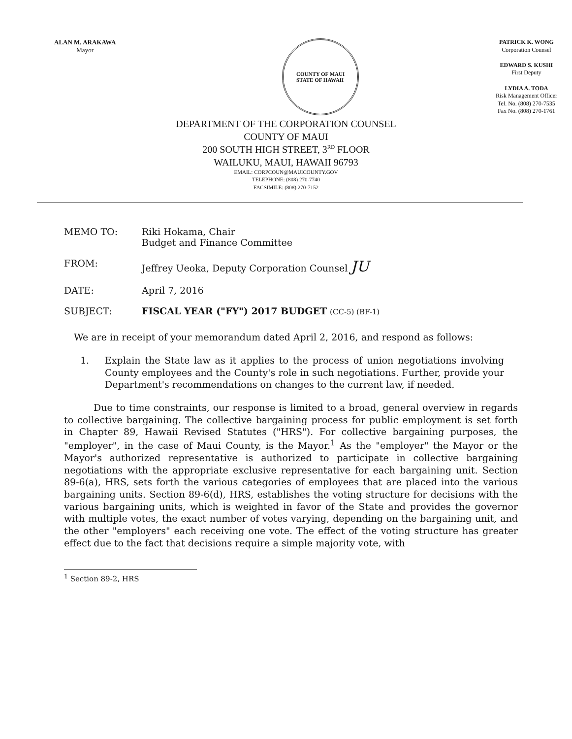ALAN M. ARAKAWA
Mayor
COUNTY OF MAUI
STATE OF HAWAII
PATRICK K. WONG
Corporation Counsel
EDWARD S. KUSHI
First Deputy
LYDIA A. TODA
Risk Management Officer
Tel. No. (808) 270-7535
Fax No. (808) 270-1761
DEPARTMENT OF THE CORPORATION COUNSEL
COUNTY OF MAUI
200 SOUTH HIGH STREET, 3<sup>RD</sup> FLOOR
WAILUKU, MAUI, HAWAII 96793
EMAIL: CORPCOUN@MAUICOUNTY.GOV
TELEPHONE: (808) 270-7740
FACSIMILE: (808) 270-7152
MEMO TO: Riki Hokama, Chair
Budget and Finance Committee
FROM: Jeffrey Ueoka, Deputy Corporation Counsel JU
DATE: April 7, 2016
SUBJECT: FISCAL YEAR ("FY") 2017 BUDGET (CC-5) (BF-1)
We are in receipt of your memorandum dated April 2, 2016, and respond as follows:
1. Explain the State law as it applies to the process of union negotiations involving County employees and the County's role in such negotiations. Further, provide your Department's recommendations on changes to the current law, if needed.
Due to time constraints, our response is limited to a broad, general overview in regards to collective bargaining. The collective bargaining process for public employment is set forth in Chapter 89, Hawaii Revised Statutes ("HRS"). For collective bargaining purposes, the "employer", in the case of Maui County, is the Mayor.<sup>1</sup> As the "employer" the Mayor or the Mayor's authorized representative is authorized to participate in collective bargaining negotiations with the appropriate exclusive representative for each bargaining unit. Section 89-6(a), HRS, sets forth the various categories of employees that are placed into the various bargaining units. Section 89-6(d), HRS, establishes the voting structure for decisions with the various bargaining units, which is weighted in favor of the State and provides the governor with multiple votes, the exact number of votes varying, depending on the bargaining unit, and the other "employers" each receiving one vote. The effect of the voting structure has greater effect due to the fact that decisions require a simple majority vote, with
<sup>1</sup> Section 89-2, HRS